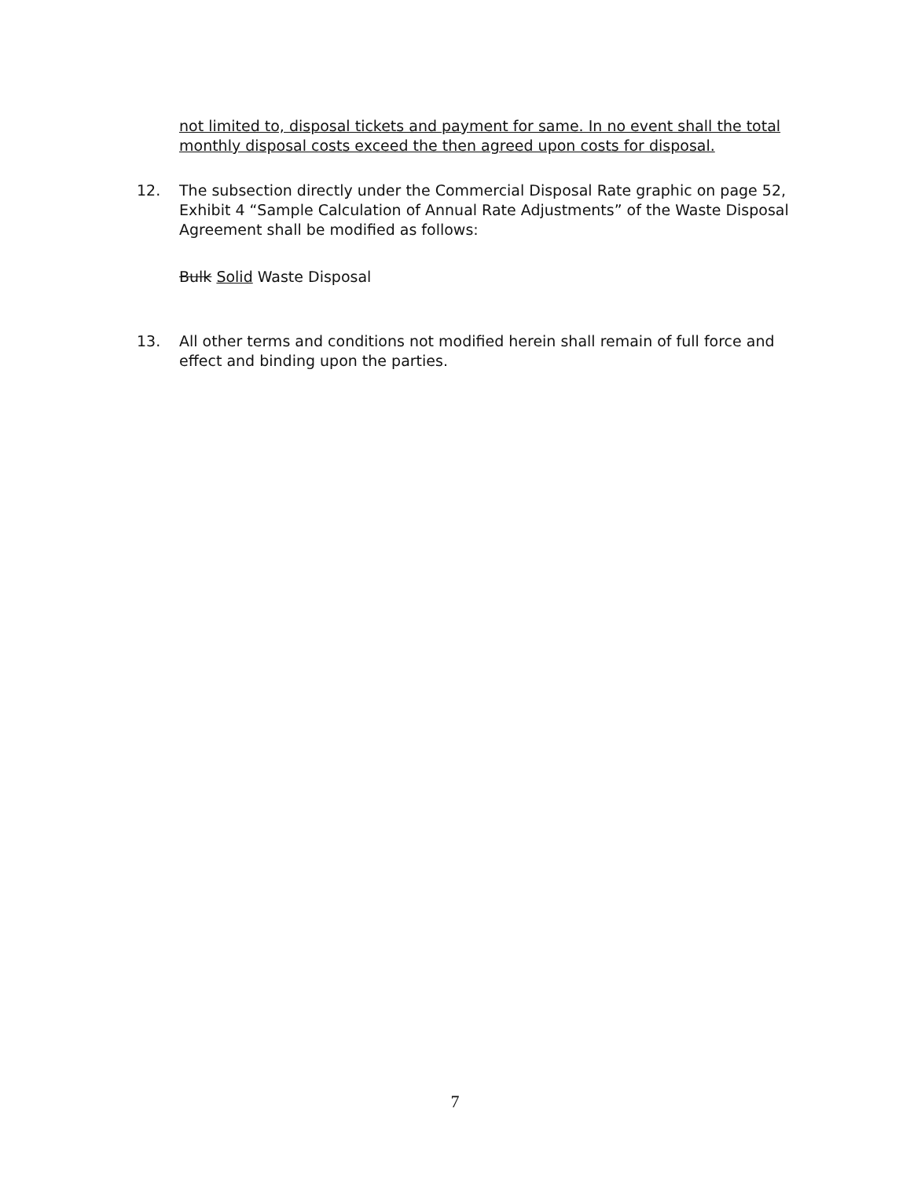not limited to, disposal tickets and payment for same. In no event shall the total monthly disposal costs exceed the then agreed upon costs for disposal.
12. The subsection directly under the Commercial Disposal Rate graphic on page 52, Exhibit 4 “Sample Calculation of Annual Rate Adjustments” of the Waste Disposal Agreement shall be modified as follows:
Bulk Solid Waste Disposal
13. All other terms and conditions not modified herein shall remain of full force and effect and binding upon the parties.
7